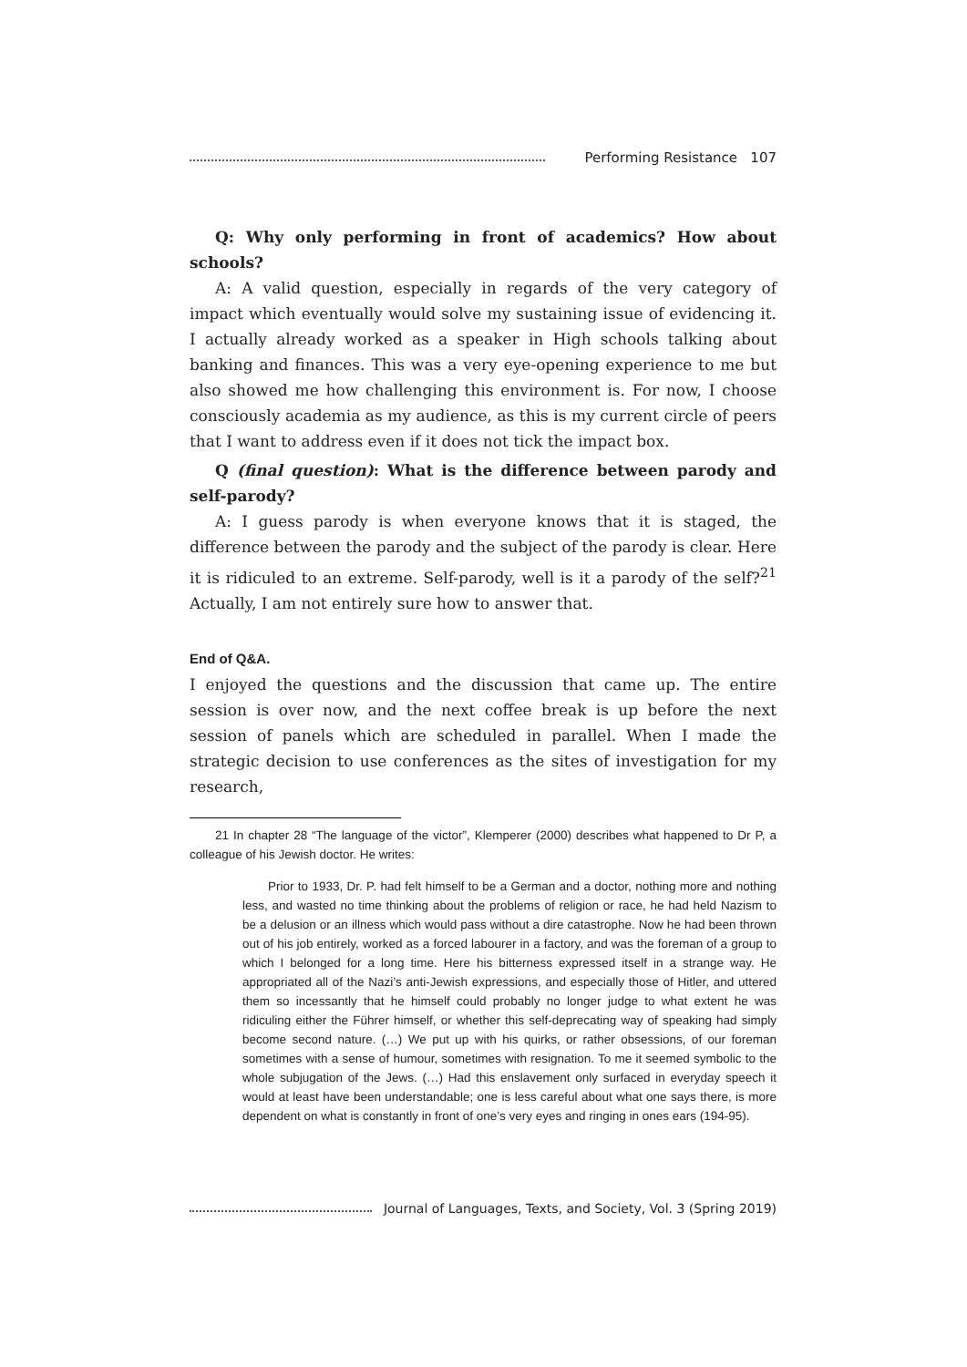Performing Resistance 107
Q: Why only performing in front of academics? How about schools?
A: A valid question, especially in regards of the very category of impact which eventually would solve my sustaining issue of evidencing it. I actually already worked as a speaker in High schools talking about banking and finances. This was a very eye-opening experience to me but also showed me how challenging this environment is. For now, I choose consciously academia as my audience, as this is my current circle of peers that I want to address even if it does not tick the impact box.
Q (final question): What is the difference between parody and self-parody?
A: I guess parody is when everyone knows that it is staged, the difference between the parody and the subject of the parody is clear. Here it is ridiculed to an extreme. Self-parody, well is it a parody of the self?<sup>21</sup> Actually, I am not entirely sure how to answer that.
End of Q&A.
I enjoyed the questions and the discussion that came up. The entire session is over now, and the next coffee break is up before the next session of panels which are scheduled in parallel. When I made the strategic decision to use conferences as the sites of investigation for my research,
21 In chapter 28 “The language of the victor”, Klemperer (2000) describes what happened to Dr P, a colleague of his Jewish doctor. He writes:
Prior to 1933, Dr. P. had felt himself to be a German and a doctor, nothing more and nothing less, and wasted no time thinking about the problems of religion or race, he had held Nazism to be a delusion or an illness which would pass without a dire catastrophe. Now he had been thrown out of his job entirely, worked as a forced labourer in a factory, and was the foreman of a group to which I belonged for a long time. Here his bitterness expressed itself in a strange way. He appropriated all of the Nazi’s anti-Jewish expressions, and especially those of Hitler, and uttered them so incessantly that he himself could probably no longer judge to what extent he was ridiculing either the Führer himself, or whether this self-deprecating way of speaking had simply become second nature. (…) We put up with his quirks, or rather obsessions, of our foreman sometimes with a sense of humour, sometimes with resignation. To me it seemed symbolic to the whole subjugation of the Jews. (…) Had this enslavement only surfaced in everyday speech it would at least have been understandable; one is less careful about what one says there, is more dependent on what is constantly in front of one’s very eyes and ringing in ones ears (194-95).
Journal of Languages, Texts, and Society, Vol. 3 (Spring 2019)